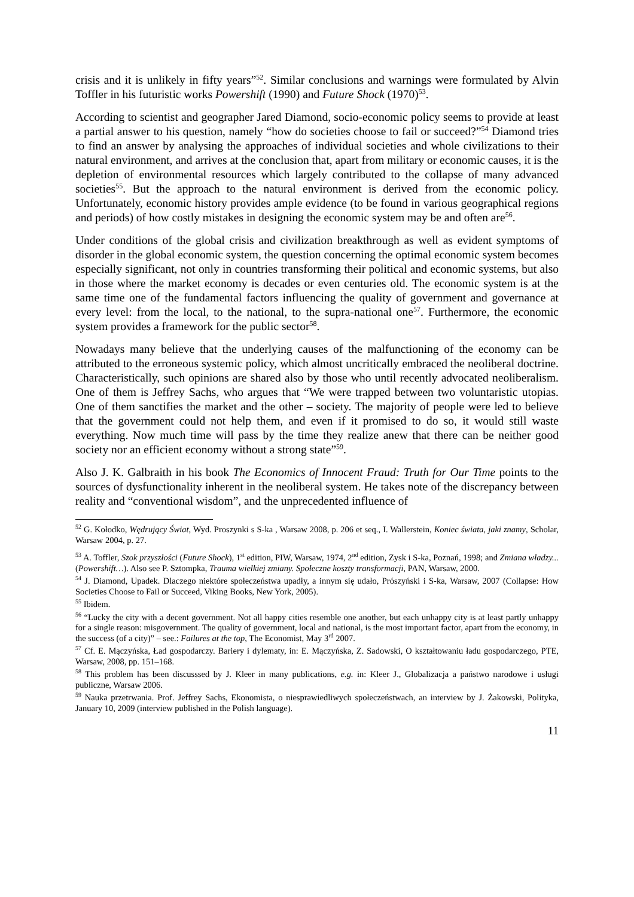crisis and it is unlikely in fifty years”<sup>52</sup>. Similar conclusions and warnings were formulated by Alvin Toffler in his futuristic works Powershift (1990) and Future Shock (1970)<sup>53</sup>.
According to scientist and geographer Jared Diamond, socio-economic policy seems to provide at least a partial answer to his question, namely “how do societies choose to fail or succeed?”<sup>54</sup> Diamond tries to find an answer by analysing the approaches of individual societies and whole civilizations to their natural environment, and arrives at the conclusion that, apart from military or economic causes, it is the depletion of environmental resources which largely contributed to the collapse of many advanced societies<sup>55</sup>. But the approach to the natural environment is derived from the economic policy. Unfortunately, economic history provides ample evidence (to be found in various geographical regions and periods) of how costly mistakes in designing the economic system may be and often are<sup>56</sup>.
Under conditions of the global crisis and civilization breakthrough as well as evident symptoms of disorder in the global economic system, the question concerning the optimal economic system becomes especially significant, not only in countries transforming their political and economic systems, but also in those where the market economy is decades or even centuries old. The economic system is at the same time one of the fundamental factors influencing the quality of government and governance at every level: from the local, to the national, to the supra-national one<sup>57</sup>. Furthermore, the economic system provides a framework for the public sector<sup>58</sup>.
Nowadays many believe that the underlying causes of the malfunctioning of the economy can be attributed to the erroneous systemic policy, which almost uncritically embraced the neoliberal doctrine. Characteristically, such opinions are shared also by those who until recently advocated neoliberalism. One of them is Jeffrey Sachs, who argues that “We were trapped between two voluntaristic utopias. One of them sanctifies the market and the other – society. The majority of people were led to believe that the government could not help them, and even if it promised to do so, it would still waste everything. Now much time will pass by the time they realize anew that there can be neither good society nor an efficient economy without a strong state”<sup>59</sup>.
Also J. K. Galbraith in his book The Economics of Innocent Fraud: Truth for Our Time points to the sources of dysfunctionality inherent in the neoliberal system. He takes note of the discrepancy between reality and “conventional wisdom”, and the unprecedented influence of
<sup>52</sup> G. Kołodko, Wędrujący Świat, Wyd. Proszynki s S-ka , Warsaw 2008, p. 206 et seq., I. Wallerstein, Koniec świata, jaki znamy, Scholar, Warsaw 2004, p. 27.
<sup>53</sup> A. Toffler, Szok przyszłości (Future Shock), 1<sup>st</sup> edition, PIW, Warsaw, 1974, 2<sup>nd</sup> edition, Zysk i S-ka, Poznań, 1998; and Zmiana władzy... (Powershift…). Also see P. Sztompka, Trauma wielkiej zmiany. Społeczne koszty transformacji, PAN, Warsaw, 2000.
<sup>54</sup> J. Diamond, Upadek. Dlaczego niektóre społeczeństwa upadły, a innym się udało, Prószyński i S-ka, Warsaw, 2007 (Collapse: How Societies Choose to Fail or Succeed, Viking Books, New York, 2005).
<sup>55</sup> Ibidem.
<sup>56</sup> “Lucky the city with a decent government. Not all happy cities resemble one another, but each unhappy city is at least partly unhappy for a single reason: misgovernment. The quality of government, local and national, is the most important factor, apart from the economy, in the success (of a city)” – see.: Failures at the top, The Economist, May 3<sup>rd</sup> 2007.
<sup>57</sup> Cf. E. Mączyńska, Ład gospodarczy. Bariery i dylematy, in: E. Mączyńska, Z. Sadowski, O kształtowaniu ładu gospodarczego, PTE, Warsaw, 2008, pp. 151–168.
<sup>58</sup> This problem has been discusssed by J. Kleer in many publications, e.g. in: Kleer J., Globalizacja a państwo narodowe i usługi publiczne, Warsaw 2006.
<sup>59</sup> Nauka przetrwania. Prof. Jeffrey Sachs, Ekonomista, o niesprawiedliwych społeczeństwach, an interview by J. Żakowski, Polityka, January 10, 2009 (interview published in the Polish language).
11